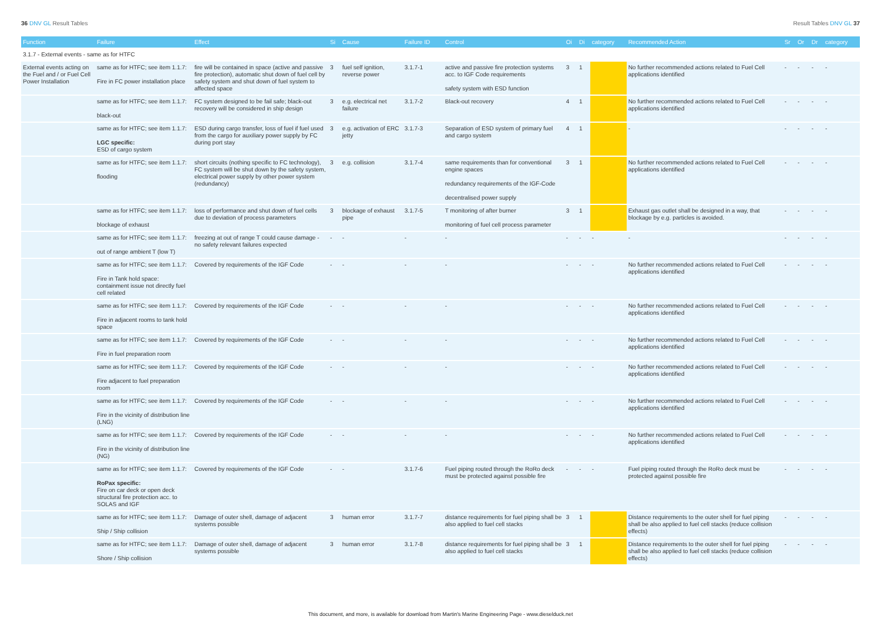36 DNV GL Result Tables Result Tables DNV GL 37
| Function | Failure | Effect | Si | Cause | Failure ID | Control | Oi | Di | category | Recommended Action | Sr | Or | Dr | category |
| --- | --- | --- | --- | --- | --- | --- | --- | --- | --- | --- | --- | --- | --- | --- |
| 3.1.7 - External events - same as for HTFC | | | | | | | | | | | | | | |
| External events acting on the Fuel and / or Fuel Cell Power Installation | same as for HTFC; see item 1.1.7: Fire in FC power installation place | fire will be contained in space (active and passive fire protection), automatic shut down of fuel cell by safety system and shut down of fuel system to affected space | 3 | fuel self ignition, reverse power | 3.1.7-1 | active and passive fire protection systems acc. to IGF Code requirements safety system with ESD function | 3 | 1 | | No further recommended actions related to Fuel Cell applications identified | - | - | - | - |
| | same as for HTFC; see item 1.1.7: black-out | FC system designed to be fail safe; black-out recovery will be considered in ship design | 3 | e.g. electrical net failure | 3.1.7-2 | Black-out recovery | 4 | 1 | | No further recommended actions related to Fuel Cell applications identified | - | - | - | - |
| | same as for HTFC; see item 1.1.7: LGC specific: ESD of cargo system | ESD during cargo transfer, loss of fuel if fuel used from the cargo for auxiliary power supply by FC during port stay | 3 | e.g. activation of ERC jetty | 3.1.7-3 | Separation of ESD system of primary fuel and cargo system | 4 | 1 | | - | - | - | - | - |
| | same as for HTFC; see item 1.1.7: flooding | short circuits (nothing specific to FC technology), FC system will be shut down by the safety system, electrical power supply by other power system (redundancy) | 3 | e.g. collision | 3.1.7-4 | same requirements than for conventional engine spaces redundancy requirements of the IGF-Code decentralised power supply | 3 | 1 | | No further recommended actions related to Fuel Cell applications identified | - | - | - | - |
| | same as for HTFC; see item 1.1.7: blockage of exhaust | loss of performance and shut down of fuel cells due to deviation of process parameters | 3 | blockage of exhaust pipe | 3.1.7-5 | T monitoring of after burner monitoring of fuel cell process parameter | 3 | 1 | | Exhaust gas outlet shall be designed in a way, that blockage by e.g. particles is avoided. | - | - | - | - |
| | same as for HTFC; see item 1.1.7: out of range ambient T (low T) | freezing at out of range T could cause damage - no safety relevant failures expected | - | - | - | - | - | - | - | - | - | - | - | - |
| | same as for HTFC; see item 1.1.7: Fire in Tank hold space: containment issue not directly fuel cell related | Covered by requirements of the IGF Code | - | - | - | - | - | - | - | No further recommended actions related to Fuel Cell applications identified | - | - | - | - |
| | same as for HTFC; see item 1.1.7: Fire in adjacent rooms to tank hold space | Covered by requirements of the IGF Code | - | - | - | - | - | - | - | No further recommended actions related to Fuel Cell applications identified | - | - | - | - |
| | same as for HTFC; see item 1.1.7: Fire in fuel preparation room | Covered by requirements of the IGF Code | - | - | - | - | - | - | - | No further recommended actions related to Fuel Cell applications identified | - | - | - | - |
| | same as for HTFC; see item 1.1.7: Fire adjacent to fuel preparation room | Covered by requirements of the IGF Code | - | - | - | - | - | - | - | No further recommended actions related to Fuel Cell applications identified | - | - | - | - |
| | same as for HTFC; see item 1.1.7: Fire in the vicinity of distribution line (LNG) | Covered by requirements of the IGF Code | - | - | - | - | - | - | - | No further recommended actions related to Fuel Cell applications identified | - | - | - | - |
| | same as for HTFC; see item 1.1.7: Fire in the vicinity of distribution line (NG) | Covered by requirements of the IGF Code | - | - | - | - | - | - | - | No further recommended actions related to Fuel Cell applications identified | - | - | - | - |
| | same as for HTFC; see item 1.1.7: RoPax specific: Fire on car deck or open deck structural fire protection acc. to SOLAS and IGF | Covered by requirements of the IGF Code | - | - | 3.1.7-6 | Fuel piping routed through the RoRo deck must be protected against possible fire | - | - | - | Fuel piping routed through the RoRo deck must be protected against possible fire | - | - | - | - |
| | same as for HTFC; see item 1.1.7: Ship / Ship collision | Damage of outer shell, damage of adjacent systems possible | 3 | human error | 3.1.7-7 | distance requirements for fuel piping shall be also applied to fuel cell stacks | 3 | 1 | | Distance requirements to the outer shell for fuel piping shall be also applied to fuel cell stacks (reduce collision effects) | - | - | - | - |
| | same as for HTFC; see item 1.1.7: Shore / Ship collision | Damage of outer shell, damage of adjacent systems possible | 3 | human error | 3.1.7-8 | distance requirements for fuel piping shall be also applied to fuel cell stacks | 3 | 1 | | Distance requirements to the outer shell for fuel piping shall be also applied to fuel cell stacks (reduce collision effects) | - | - | - | - |
This document, and more, is available for download from Martin's Marine Engineering Page - www.dieselduck.net